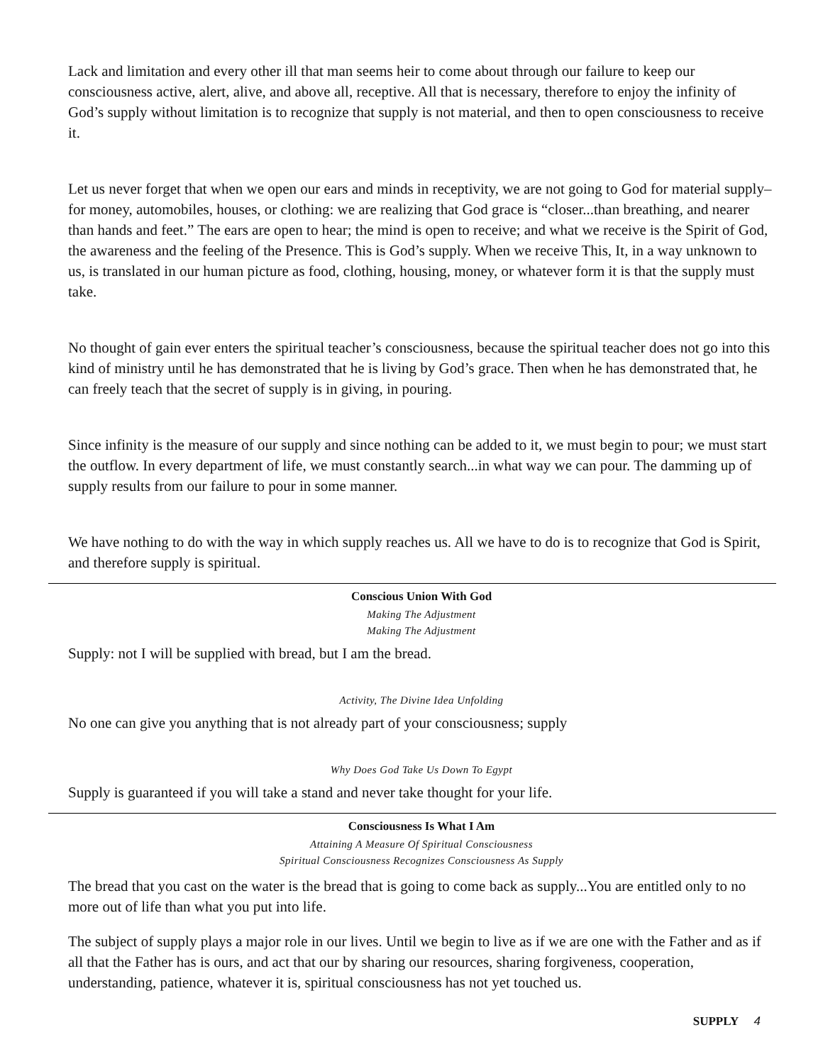Lack and limitation and every other ill that man seems heir to come about through our failure to keep our consciousness active, alert, alive, and above all, receptive. All that is necessary, therefore to enjoy the infinity of God’s supply without limitation is to recognize that supply is not material, and then to open consciousness to receive it.
Let us never forget that when we open our ears and minds in receptivity, we are not going to God for material supply–for money, automobiles, houses, or clothing: we are realizing that God grace is “closer...than breathing, and nearer than hands and feet.” The ears are open to hear; the mind is open to receive; and what we receive is the Spirit of God, the awareness and the feeling of the Presence. This is God’s supply. When we receive This, It, in a way unknown to us, is translated in our human picture as food, clothing, housing, money, or whatever form it is that the supply must take.
No thought of gain ever enters the spiritual teacher’s consciousness, because the spiritual teacher does not go into this kind of ministry until he has demonstrated that he is living by God’s grace. Then when he has demonstrated that, he can freely teach that the secret of supply is in giving, in pouring.
Since infinity is the measure of our supply and since nothing can be added to it, we must begin to pour; we must start the outflow. In every department of life, we must constantly search...in what way we can pour. The damming up of supply results from our failure to pour in some manner.
We have nothing to do with the way in which supply reaches us. All we have to do is to recognize that God is Spirit, and therefore supply is spiritual.
Conscious Union With God
Making The Adjustment
Making The Adjustment
Supply: not I will be supplied with bread, but I am the bread.
Activity, The Divine Idea Unfolding
No one can give you anything that is not already part of your consciousness; supply
Why Does God Take Us Down To Egypt
Supply is guaranteed if you will take a stand and never take thought for your life.
Consciousness Is What I Am
Attaining A Measure Of Spiritual Consciousness
Spiritual Consciousness Recognizes Consciousness As Supply
The bread that you cast on the water is the bread that is going to come back as supply...You are entitled only to no more out of life than what you put into life.
The subject of supply plays a major role in our lives. Until we begin to live as if we are one with the Father and as if all that the Father has is ours, and act that our by sharing our resources, sharing forgiveness, cooperation, understanding, patience, whatever it is, spiritual consciousness has not yet touched us.
SUPPLY 4